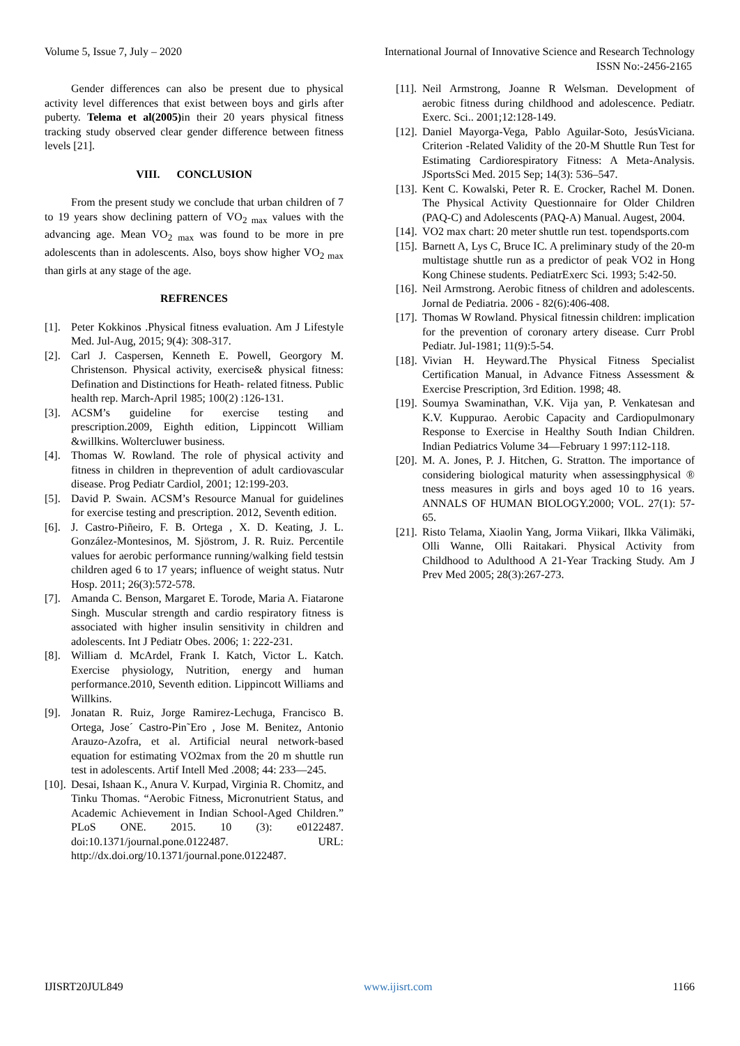Volume 5, Issue 7, July – 2020 International Journal of Innovative Science and Research Technology
ISSN No:-2456-2165
Gender differences can also be present due to physical activity level differences that exist between boys and girls after puberty. Telema et al(2005) in their 20 years physical fitness tracking study observed clear gender difference between fitness levels [21].
VIII. CONCLUSION
From the present study we conclude that urban children of 7 to 19 years show declining pattern of VO<sub>2 max</sub> values with the advancing age. Mean VO<sub>2 max</sub> was found to be more in pre adolescents than in adolescents. Also, boys show higher VO<sub>2 max</sub> than girls at any stage of the age.
REFRENCES
[1]. Peter Kokkinos .Physical fitness evaluation. Am J Lifestyle Med. Jul-Aug, 2015; 9(4): 308-317.
[2]. Carl J. Caspersen, Kenneth E. Powell, Georgory M. Christenson. Physical activity, exercise& physical fitness: Defination and Distinctions for Heath- related fitness. Public health rep. March-April 1985; 100(2) :126-131.
[3]. ACSM’s guideline for exercise testing and prescription.2009, Eighth edition, Lippincott William &willkins. Woltercluwer business.
[4]. Thomas W. Rowland. The role of physical activity and fitness in children in theprevention of adult cardiovascular disease. Prog Pediatr Cardiol, 2001; 12:199-203.
[5]. David P. Swain. ACSM’s Resource Manual for guidelines for exercise testing and prescription. 2012, Seventh edition.
[6]. J. Castro-Piñeiro, F. B. Ortega , X. D. Keating, J. L. González-Montesinos, M. Sjöstrom, J. R. Ruiz. Percentile values for aerobic performance running/walking field testsin children aged 6 to 17 years; influence of weight status. Nutr Hosp. 2011; 26(3):572-578.
[7]. Amanda C. Benson, Margaret E. Torode, Maria A. Fiatarone Singh. Muscular strength and cardio respiratory fitness is associated with higher insulin sensitivity in children and adolescents. Int J Pediatr Obes. 2006; 1: 222-231.
[8]. William d. McArdel, Frank I. Katch, Victor L. Katch. Exercise physiology, Nutrition, energy and human performance.2010, Seventh edition. Lippincott Williams and Willkins.
[9]. Jonatan R. Ruiz, Jorge Ramirez-Lechuga, Francisco B. Ortega, Jose´ Castro-Pin˜Ero , Jose M. Benitez, Antonio Arauzo-Azofra, et al. Artificial neural network-based equation for estimating VO2max from the 20 m shuttle run test in adolescents. Artif Intell Med .2008; 44: 233—245.
[10]. Desai, Ishaan K., Anura V. Kurpad, Virginia R. Chomitz, and Tinku Thomas. “Aerobic Fitness, Micronutrient Status, and Academic Achievement in Indian School-Aged Children.” PLoS ONE. 2015. 10 (3): e0122487. doi:10.1371/journal.pone.0122487. URL: http://dx.doi.org/10.1371/journal.pone.0122487.
[11]. Neil Armstrong, Joanne R Welsman. Development of aerobic fitness during childhood and adolescence. Pediatr. Exerc. Sci.. 2001;12:128-149.
[12]. Daniel Mayorga-Vega, Pablo Aguilar-Soto, JesúsViciana. Criterion -Related Validity of the 20-M Shuttle Run Test for Estimating Cardiorespiratory Fitness: A Meta-Analysis. JSportsSci Med. 2015 Sep; 14(3): 536–547.
[13]. Kent C. Kowalski, Peter R. E. Crocker, Rachel M. Donen. The Physical Activity Questionnaire for Older Children (PAQ-C) and Adolescents (PAQ-A) Manual. Augest, 2004.
[14]. VO2 max chart: 20 meter shuttle run test. topendsports.com
[15]. Barnett A, Lys C, Bruce IC. A preliminary study of the 20-m multistage shuttle run as a predictor of peak VO2 in Hong Kong Chinese students. PediatrExerc Sci. 1993; 5:42-50.
[16]. Neil Armstrong. Aerobic fitness of children and adolescents. Jornal de Pediatria. 2006 - 82(6):406-408.
[17]. Thomas W Rowland. Physical fitnessin children: implication for the prevention of coronary artery disease. Curr Probl Pediatr. Jul-1981; 11(9):5-54.
[18]. Vivian H. Heyward.The Physical Fitness Specialist Certification Manual, in Advance Fitness Assessment & Exercise Prescription, 3rd Edition. 1998; 48.
[19]. Soumya Swaminathan, V.K. Vija yan, P. Venkatesan and K.V. Kuppurao. Aerobic Capacity and Cardiopulmonary Response to Exercise in Healthy South Indian Children. Indian Pediatrics Volume 34—February 1 997:112-118.
[20]. M. A. Jones, P. J. Hitchen, G. Stratton. The importance of considering biological maturity when assessingphysical ® tness measures in girls and boys aged 10 to 16 years. ANNALS OF HUMAN BIOLOGY.2000; VOL. 27(1): 57-65.
[21]. Risto Telama, Xiaolin Yang, Jorma Viikari, Ilkka Välimäki, Olli Wanne, Olli Raitakari. Physical Activity from Childhood to Adulthood A 21-Year Tracking Study. Am J Prev Med 2005; 28(3):267-273.
IJISRT20JUL849 www.ijisrt.com 1166